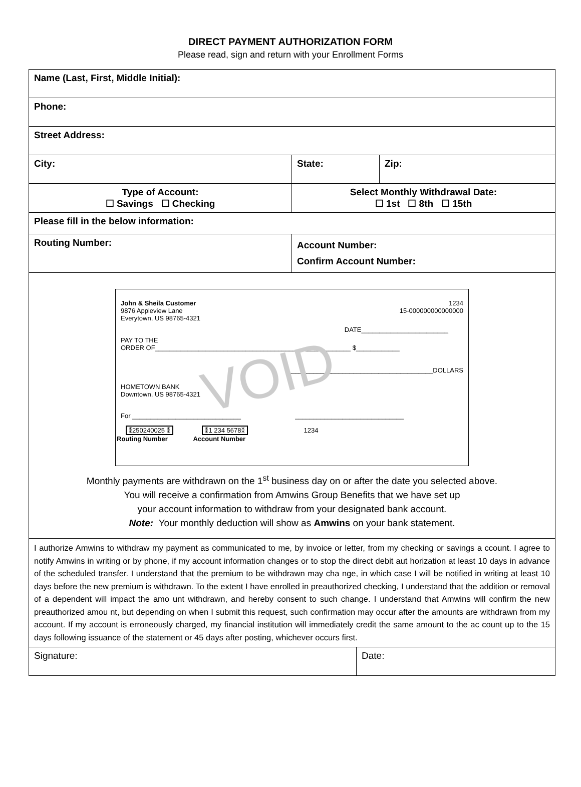DIRECT PAYMENT AUTHORIZATION FORM
Please read, sign and return with your Enrollment Forms
| Name (Last, First, Middle Initial): | | |
| Phone: | | |
| Street Address: | | |
| City: | State: | Zip: |
| Type of Account: ☐ Savings ☐ Checking | Select Monthly Withdrawal Date: ☐ 1st ☐ 8th ☐ 15th | |
| Please fill in the below information: | | |
| Routing Number: | Account Number: Confirm Account Number: | |
| John & Sheila Customer 9876 Appleview Lane Everytown, US 98765-4321 1234 15-000000000000000 DATE________________________ PAY TO THE ORDER OF______________________________________________________ $____________ ________________________________________DOLLARS VOID HOMETOWN BANK Downtown, US 98765-4321 For ______________________________ ______________________________ ⁑250240025 ⁑ ⁑1 234 5678⁑ 1234 Routing Number Account Number Monthly payments are withdrawn on the 1<sup>st</sup> business day on or after the date you selected above. You will receive a confirmation from Amwins Group Benefits that we have set up your account information to withdraw from your designated bank account. Note: Your monthly deduction will show as Amwins on your bank statement. | | |
| I authorize Amwins to withdraw my payment as communicated to me, by invoice or letter, from my checking or savings a ccount. I agree to notify Amwins in writing or by phone, if my account information changes or to stop the direct debit aut horization at least 10 days in advance of the scheduled transfer. I understand that the premium to be withdrawn may cha nge, in which case I will be notified in writing at least 10 days before the new premium is withdrawn. To the extent I have enrolled in preauthorized checking, I understand that the addition or removal of a dependent will impact the amo unt withdrawn, and hereby consent to such change. I understand that Amwins will confirm the new preauthorized amou nt, but depending on when I submit this request, such confirmation may occur after the amounts are withdrawn from my account. If my account is erroneously charged, my financial institution will immediately credit the same amount to the ac count up to the 15 days following issuance of the statement or 45 days after posting, whichever occurs first. | | |
| Signature: | Date: |